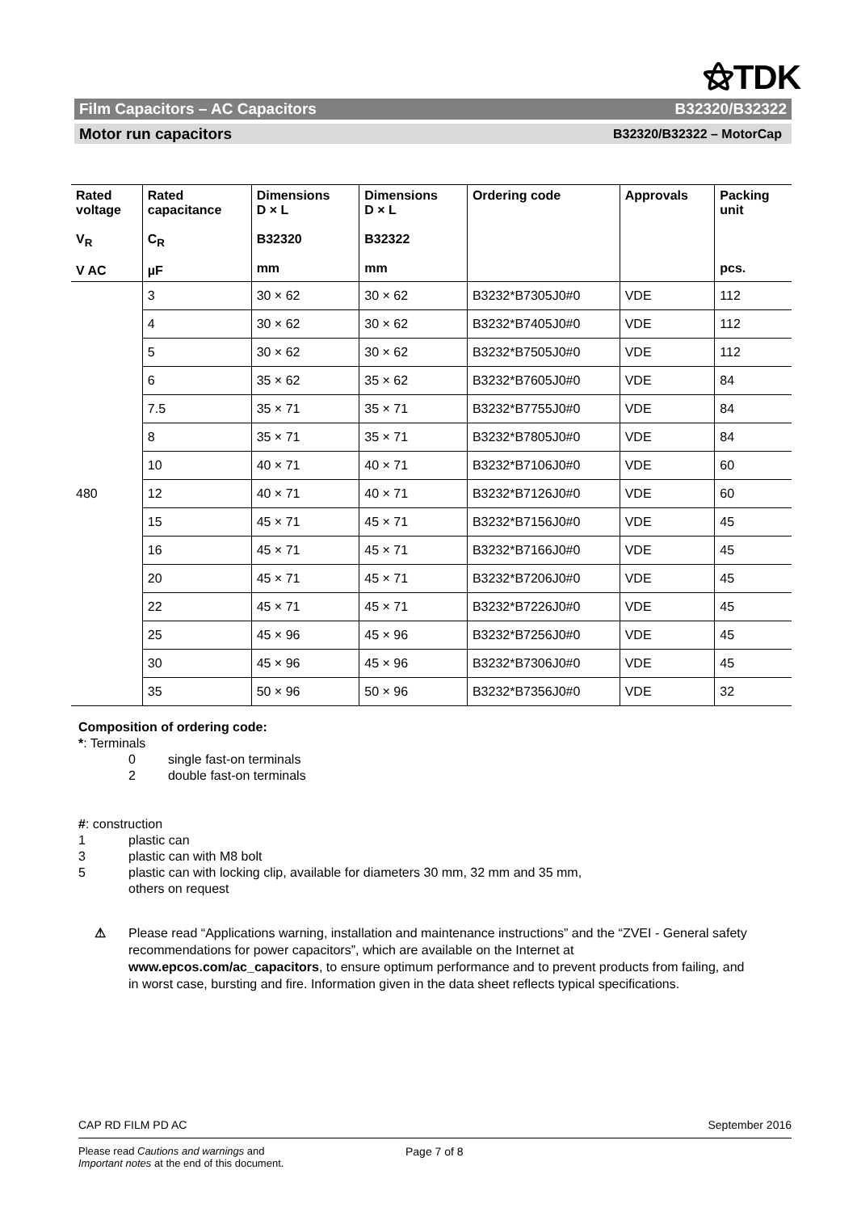⚝TDK
Film Capacitors – AC Capacitors B32320/B32322
Motor run capacitors B32320/B32322 – MotorCap
| Rated voltage V<sub>R</sub> V AC | Rated capacitance C<sub>R</sub> µF | Dimensions D × L B32320 mm | Dimensions D × L B32322 mm | Ordering code | Approvals | Packing unit pcs. |
| --- | --- | --- | --- | --- | --- | --- |
| 480 | 3 | 30 × 62 | 30 × 62 | B3232*B7305J0#0 | VDE | 112 |
| | 4 | 30 × 62 | 30 × 62 | B3232*B7405J0#0 | VDE | 112 |
| | 5 | 30 × 62 | 30 × 62 | B3232*B7505J0#0 | VDE | 112 |
| | 6 | 35 × 62 | 35 × 62 | B3232*B7605J0#0 | VDE | 84 |
| | 7.5 | 35 × 71 | 35 × 71 | B3232*B7755J0#0 | VDE | 84 |
| | 8 | 35 × 71 | 35 × 71 | B3232*B7805J0#0 | VDE | 84 |
| | 10 | 40 × 71 | 40 × 71 | B3232*B7106J0#0 | VDE | 60 |
| | 12 | 40 × 71 | 40 × 71 | B3232*B7126J0#0 | VDE | 60 |
| | 15 | 45 × 71 | 45 × 71 | B3232*B7156J0#0 | VDE | 45 |
| | 16 | 45 × 71 | 45 × 71 | B3232*B7166J0#0 | VDE | 45 |
| | 20 | 45 × 71 | 45 × 71 | B3232*B7206J0#0 | VDE | 45 |
| | 22 | 45 × 71 | 45 × 71 | B3232*B7226J0#0 | VDE | 45 |
| | 25 | 45 × 96 | 45 × 96 | B3232*B7256J0#0 | VDE | 45 |
| | 30 | 45 × 96 | 45 × 96 | B3232*B7306J0#0 | VDE | 45 |
| | 35 | 50 × 96 | 50 × 96 | B3232*B7356J0#0 | VDE | 32 |
Composition of ordering code:
*: Terminals
0 single fast-on terminals
2 double fast-on terminals
#: construction
1 plastic can 3 plastic can with M8 bolt 5 plastic can with locking clip, available for diameters 30 mm, 32 mm and 35 mm,
others on request
⚠ Please read “Applications warning, installation and maintenance instructions” and the “ZVEI - General safety recommendations for power capacitors”, which are available on the Internet at www.epcos.com/ac_capacitors, to ensure optimum performance and to prevent products from failing, and in worst case, bursting and fire. Information given in the data sheet reflects typical specifications.
CAP RD FILM PD AC September 2016
Please read Cautions and warnings and
Important notes at the end of this document. Page 7 of 8